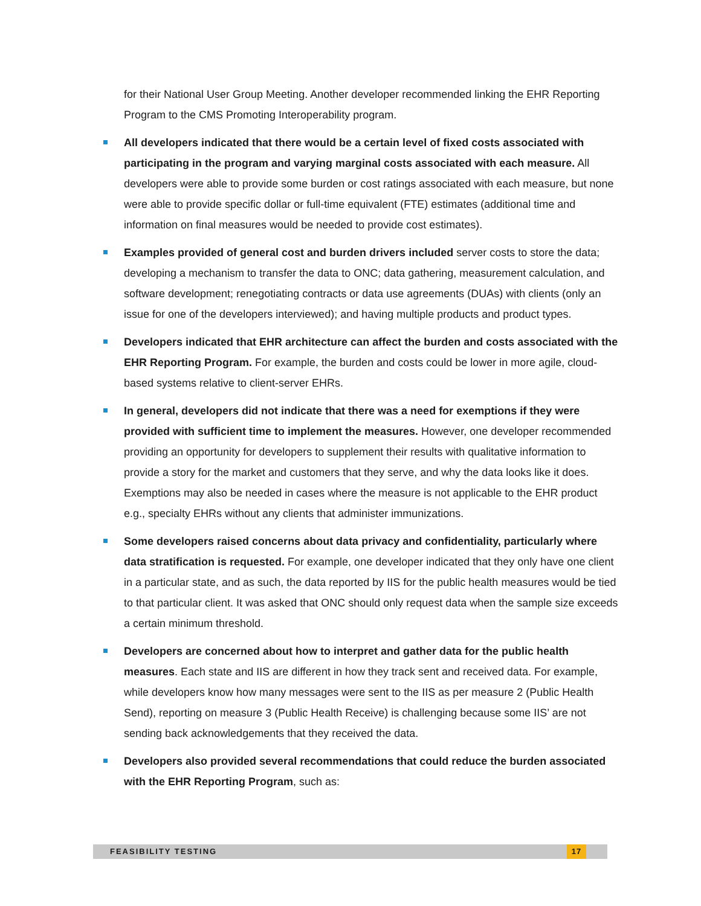for their National User Group Meeting. Another developer recommended linking the EHR Reporting Program to the CMS Promoting Interoperability program.
All developers indicated that there would be a certain level of fixed costs associated with participating in the program and varying marginal costs associated with each measure. All developers were able to provide some burden or cost ratings associated with each measure, but none were able to provide specific dollar or full-time equivalent (FTE) estimates (additional time and information on final measures would be needed to provide cost estimates).
Examples provided of general cost and burden drivers included server costs to store the data; developing a mechanism to transfer the data to ONC; data gathering, measurement calculation, and software development; renegotiating contracts or data use agreements (DUAs) with clients (only an issue for one of the developers interviewed); and having multiple products and product types.
Developers indicated that EHR architecture can affect the burden and costs associated with the EHR Reporting Program. For example, the burden and costs could be lower in more agile, cloud-based systems relative to client-server EHRs.
In general, developers did not indicate that there was a need for exemptions if they were provided with sufficient time to implement the measures. However, one developer recommended providing an opportunity for developers to supplement their results with qualitative information to provide a story for the market and customers that they serve, and why the data looks like it does. Exemptions may also be needed in cases where the measure is not applicable to the EHR product e.g., specialty EHRs without any clients that administer immunizations.
Some developers raised concerns about data privacy and confidentiality, particularly where data stratification is requested. For example, one developer indicated that they only have one client in a particular state, and as such, the data reported by IIS for the public health measures would be tied to that particular client. It was asked that ONC should only request data when the sample size exceeds a certain minimum threshold.
Developers are concerned about how to interpret and gather data for the public health measures. Each state and IIS are different in how they track sent and received data. For example, while developers know how many messages were sent to the IIS as per measure 2 (Public Health Send), reporting on measure 3 (Public Health Receive) is challenging because some IIS’ are not sending back acknowledgements that they received the data.
Developers also provided several recommendations that could reduce the burden associated with the EHR Reporting Program, such as:
FEASIBILITY TESTING 17